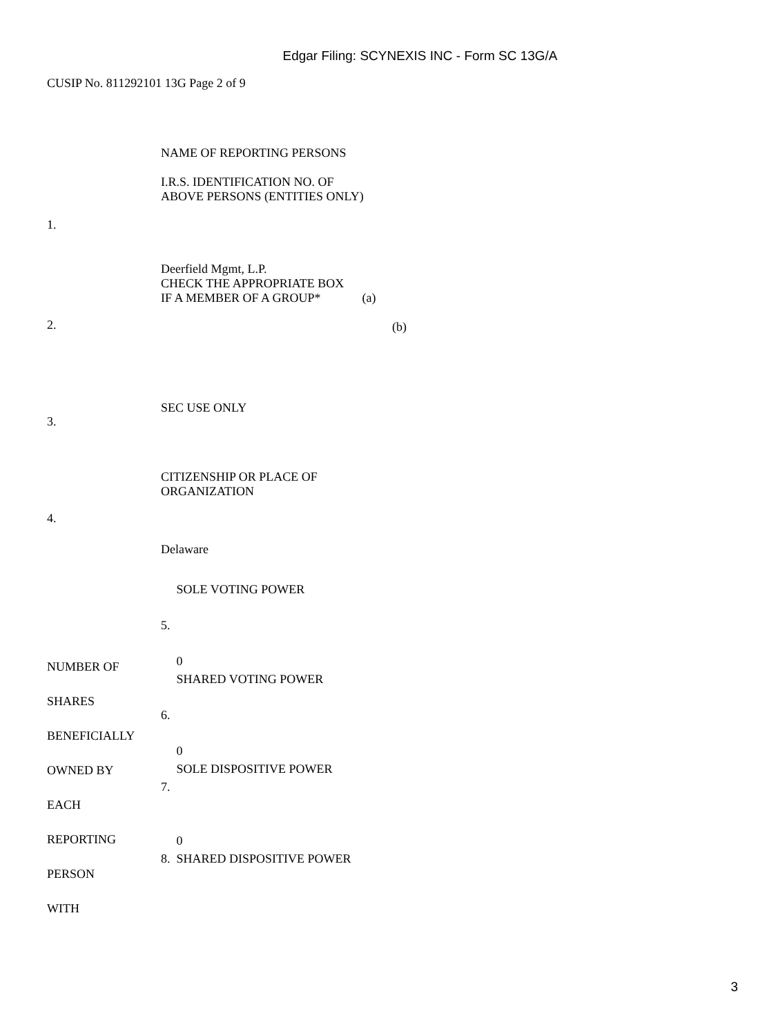Edgar Filing: SCYNEXIS INC - Form SC 13G/A
CUSIP No. 811292101 13G Page 2 of 9
| 1. | NAME OF REPORTING PERSONS I.R.S. IDENTIFICATION NO. OF ABOVE PERSONS (ENTITIES ONLY) Deerfield Mgmt, L.P. |
| 2. | CHECK THE APPROPRIATE BOX IF A MEMBER OF A GROUP* (a) (b) |
| 3. | SEC USE ONLY |
| 4. | CITIZENSHIP OR PLACE OF ORGANIZATION Delaware |
| NUMBER OF SHARES BENEFICIALLY OWNED BY EACH REPORTING PERSON WITH | SOLE VOTING POWER 5. 0 SHARED VOTING POWER 6. 0 SOLE DISPOSITIVE POWER 7. 0 8. SHARED DISPOSITIVE POWER |
3